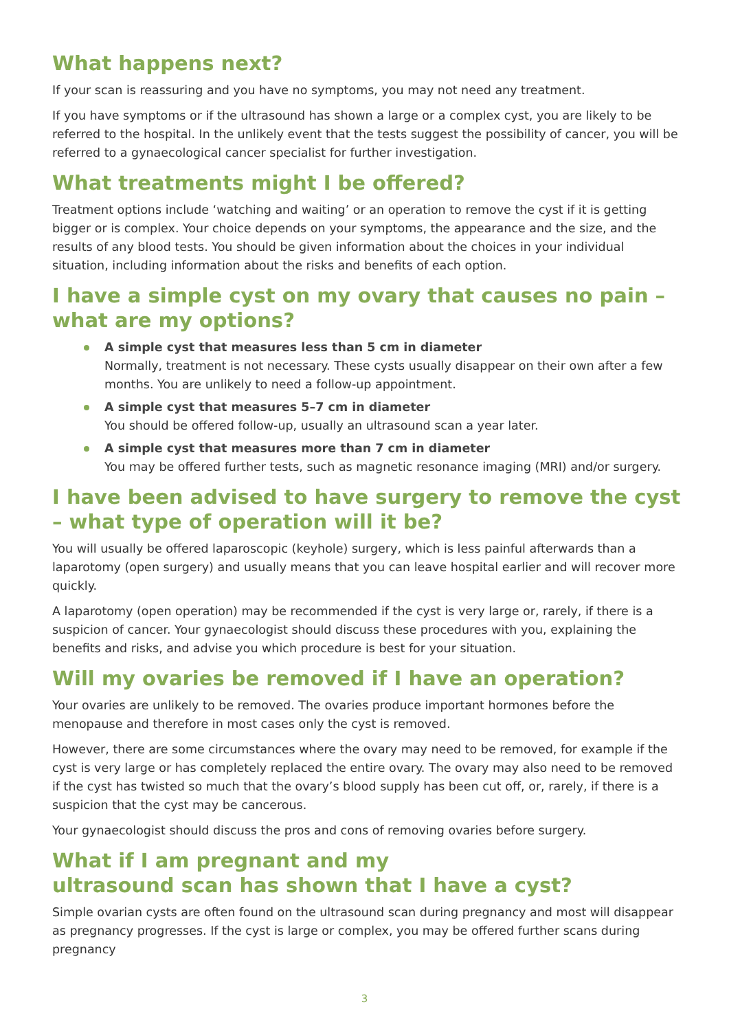What happens next?
If your scan is reassuring and you have no symptoms, you may not need any treatment.
If you have symptoms or if the ultrasound has shown a large or a complex cyst, you are likely to be referred to the hospital. In the unlikely event that the tests suggest the possibility of cancer, you will be referred to a gynaecological cancer specialist for further investigation.
What treatments might I be offered?
Treatment options include ‘watching and waiting’ or an operation to remove the cyst if it is getting bigger or is complex. Your choice depends on your symptoms, the appearance and the size, and the results of any blood tests. You should be given information about the choices in your individual situation, including information about the risks and benefits of each option.
I have a simple cyst on my ovary that causes no pain – what are my options?
A simple cyst that measures less than 5 cm in diameter
Normally, treatment is not necessary. These cysts usually disappear on their own after a few months. You are unlikely to need a follow-up appointment.
A simple cyst that measures 5–7 cm in diameter
You should be offered follow-up, usually an ultrasound scan a year later.
A simple cyst that measures more than 7 cm in diameter
You may be offered further tests, such as magnetic resonance imaging (MRI) and/or surgery.
I have been advised to have surgery to remove the cyst – what type of operation will it be?
You will usually be offered laparoscopic (keyhole) surgery, which is less painful afterwards than a laparotomy (open surgery) and usually means that you can leave hospital earlier and will recover more quickly.
A laparotomy (open operation) may be recommended if the cyst is very large or, rarely, if there is a suspicion of cancer. Your gynaecologist should discuss these procedures with you, explaining the benefits and risks, and advise you which procedure is best for your situation.
Will my ovaries be removed if I have an operation?
Your ovaries are unlikely to be removed. The ovaries produce important hormones before the menopause and therefore in most cases only the cyst is removed.
However, there are some circumstances where the ovary may need to be removed, for example if the cyst is very large or has completely replaced the entire ovary. The ovary may also need to be removed if the cyst has twisted so much that the ovary’s blood supply has been cut off, or, rarely, if there is a suspicion that the cyst may be cancerous.
Your gynaecologist should discuss the pros and cons of removing ovaries before surgery.
What if I am pregnant and my
ultrasound scan has shown that I have a cyst?
Simple ovarian cysts are often found on the ultrasound scan during pregnancy and most will disappear as pregnancy progresses. If the cyst is large or complex, you may be offered further scans during pregnancy
3